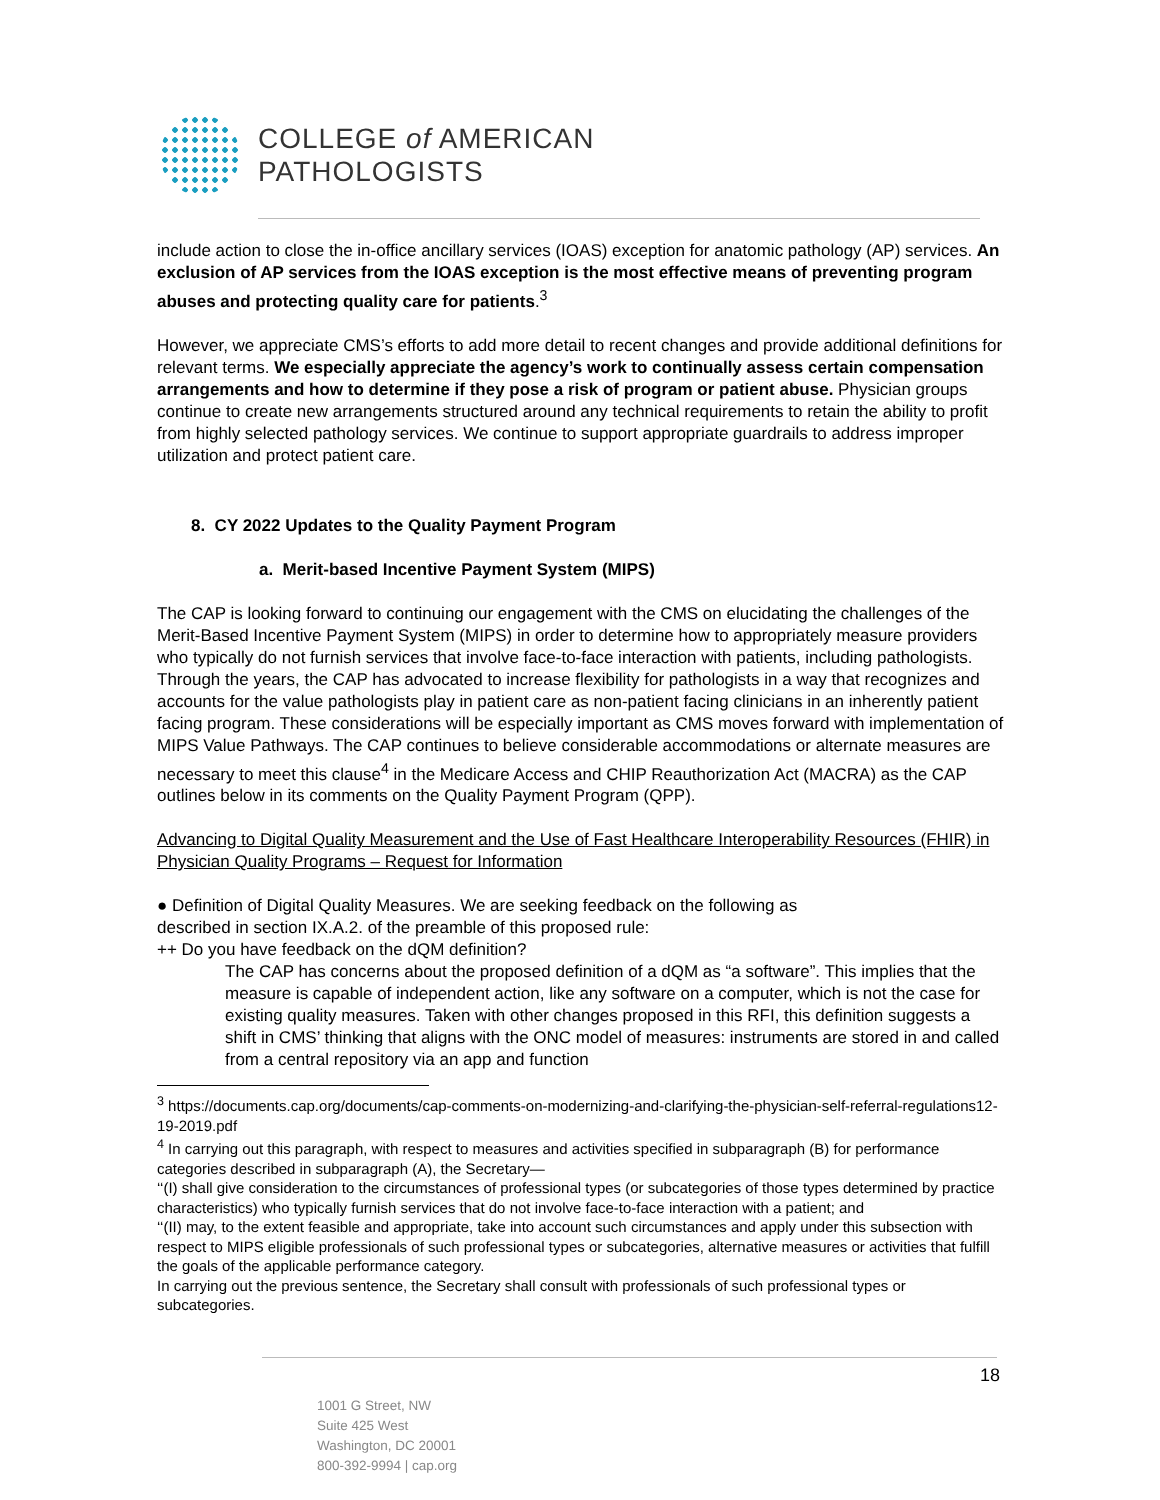COLLEGE of AMERICAN
PATHOLOGISTS
include action to close the in-office ancillary services (IOAS) exception for anatomic pathology (AP) services. An exclusion of AP services from the IOAS exception is the most effective means of preventing program abuses and protecting quality care for patients.<sup>3</sup>
However, we appreciate CMS’s efforts to add more detail to recent changes and provide additional definitions for relevant terms. We especially appreciate the agency’s work to continually assess certain compensation arrangements and how to determine if they pose a risk of program or patient abuse. Physician groups continue to create new arrangements structured around any technical requirements to retain the ability to profit from highly selected pathology services. We continue to support appropriate guardrails to address improper utilization and protect patient care.
8. CY 2022 Updates to the Quality Payment Program
a. Merit-based Incentive Payment System (MIPS)
The CAP is looking forward to continuing our engagement with the CMS on elucidating the challenges of the Merit-Based Incentive Payment System (MIPS) in order to determine how to appropriately measure providers who typically do not furnish services that involve face-to-face interaction with patients, including pathologists. Through the years, the CAP has advocated to increase flexibility for pathologists in a way that recognizes and accounts for the value pathologists play in patient care as non-patient facing clinicians in an inherently patient facing program. These considerations will be especially important as CMS moves forward with implementation of MIPS Value Pathways. The CAP continues to believe considerable accommodations or alternate measures are necessary to meet this clause<sup>4</sup> in the Medicare Access and CHIP Reauthorization Act (MACRA) as the CAP outlines below in its comments on the Quality Payment Program (QPP).
Advancing to Digital Quality Measurement and the Use of Fast Healthcare Interoperability Resources (FHIR) in Physician Quality Programs – Request for Information
● Definition of Digital Quality Measures. We are seeking feedback on the following as
described in section IX.A.2. of the preamble of this proposed rule:
++ Do you have feedback on the dQM definition?
The CAP has concerns about the proposed definition of a dQM as “a software”. This implies that the measure is capable of independent action, like any software on a computer, which is not the case for existing quality measures. Taken with other changes proposed in this RFI, this definition suggests a shift in CMS’ thinking that aligns with the ONC model of measures: instruments are stored in and called from a central repository via an app and function
<sup>3</sup> https://documents.cap.org/documents/cap-comments-on-modernizing-and-clarifying-the-physician-self-referral-regulations12-19-2019.pdf
<sup>4</sup> In carrying out this paragraph, with respect to measures and activities specified in subparagraph (B) for performance categories described in subparagraph (A), the Secretary—
‘‘(I) shall give consideration to the circumstances of professional types (or subcategories of those types determined by practice characteristics) who typically furnish services that do not involve face-to-face interaction with a patient; and
‘‘(II) may, to the extent feasible and appropriate, take into account such circumstances and apply under this subsection with respect to MIPS eligible professionals of such professional types or subcategories, alternative measures or activities that fulfill the goals of the applicable performance category.
In carrying out the previous sentence, the Secretary shall consult with professionals of such professional types or subcategories.
18
1001 G Street, NW
Suite 425 West
Washington, DC 20001
800-392-9994 | cap.org